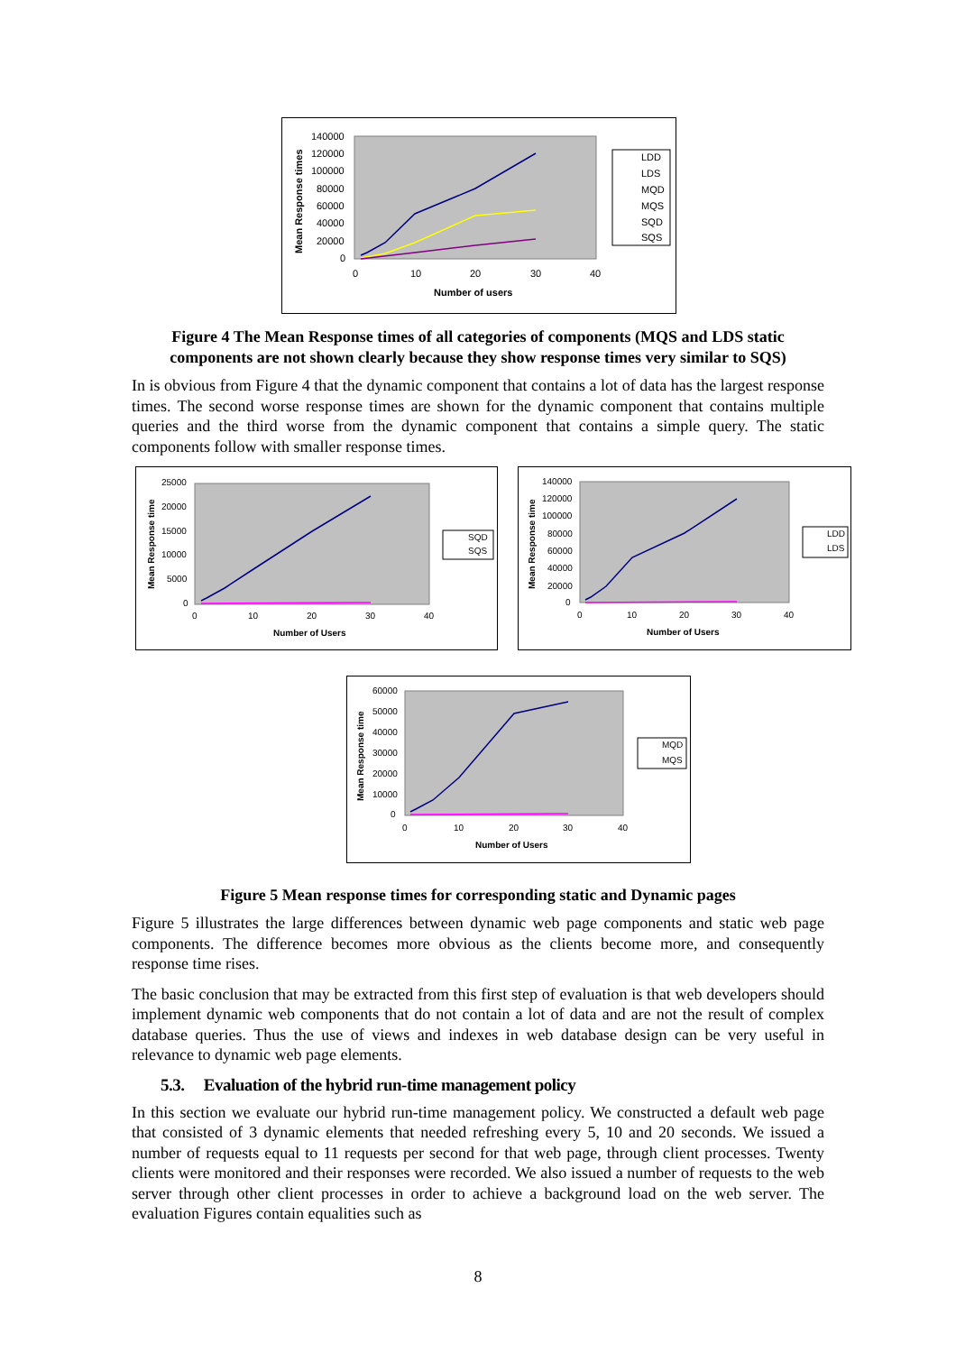140000
120000
100000
80000
60000
40000
20000
0
0
10
20
30
40
Number of users
Mean Response times
LDD
LDS
MQD
MQS
SQD
SQS
Figure 4 The Mean Response times of all categories of components (MQS and LDS static components are not shown clearly because they show response times very similar to SQS)
In is obvious from Figure 4 that the dynamic component that contains a lot of data has the largest response times. The second worse response times are shown for the dynamic component that contains multiple queries and the third worse from the dynamic component that contains a simple query. The static components follow with smaller response times.
25000
20000
15000
10000
5000
0
0
10
20
30
40
Number of Users
Mean Response time
SQD
SQS
140000
120000
100000
80000
60000
40000
20000
0
0
10
20
30
40
Number of Users
Mean Response time
LDD
LDS
60000
50000
40000
30000
20000
10000
0
0
10
20
30
40
Number of Users
Mean Response time
MQD
MQS
Figure 5 Mean response times for corresponding static and Dynamic pages
Figure 5 illustrates the large differences between dynamic web page components and static web page components. The difference becomes more obvious as the clients become more, and consequently response time rises.
The basic conclusion that may be extracted from this first step of evaluation is that web developers should implement dynamic web components that do not contain a lot of data and are not the result of complex database queries. Thus the use of views and indexes in web database design can be very useful in relevance to dynamic web page elements.
5.3. Evaluation of the hybrid run-time management policy
In this section we evaluate our hybrid run-time management policy. We constructed a default web page that consisted of 3 dynamic elements that needed refreshing every 5, 10 and 20 seconds. We issued a number of requests equal to 11 requests per second for that web page, through client processes. Twenty clients were monitored and their responses were recorded. We also issued a number of requests to the web server through other client processes in order to achieve a background load on the web server. The evaluation Figures contain equalities such as
8